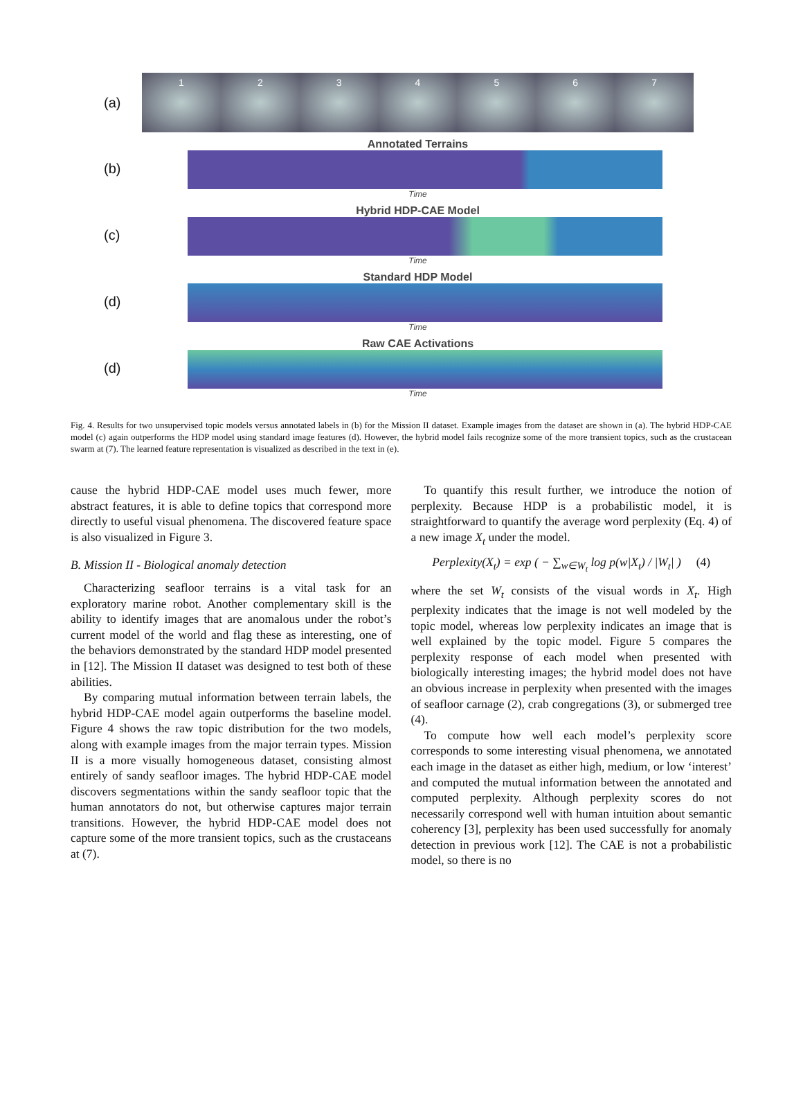(a)
1 2 3 4 5 6 7
(b)
Annotated Terrains
Time
(c)
Hybrid HDP-CAE Model
Time
(d)
Standard HDP Model
Time
(d)
Raw CAE Activations
Time
Fig. 4. Results for two unsupervised topic models versus annotated labels in (b) for the Mission II dataset. Example images from the dataset are shown in (a). The hybrid HDP-CAE model (c) again outperforms the HDP model using standard image features (d). However, the hybrid model fails recognize some of the more transient topics, such as the crustacean swarm at (7). The learned feature representation is visualized as described in the text in (e).
cause the hybrid HDP-CAE model uses much fewer, more abstract features, it is able to define topics that correspond more directly to useful visual phenomena. The discovered feature space is also visualized in Figure 3.
B. Mission II - Biological anomaly detection
Characterizing seafloor terrains is a vital task for an exploratory marine robot. Another complementary skill is the ability to identify images that are anomalous under the robot’s current model of the world and flag these as interesting, one of the behaviors demonstrated by the standard HDP model presented in [12]. The Mission II dataset was designed to test both of these abilities.
By comparing mutual information between terrain labels, the hybrid HDP-CAE model again outperforms the baseline model. Figure 4 shows the raw topic distribution for the two models, along with example images from the major terrain types. Mission II is a more visually homogeneous dataset, consisting almost entirely of sandy seafloor images. The hybrid HDP-CAE model discovers segmentations within the sandy seafloor topic that the human annotators do not, but otherwise captures major terrain transitions. However, the hybrid HDP-CAE model does not capture some of the more transient topics, such as the crustaceans at (7).
To quantify this result further, we introduce the notion of perplexity. Because HDP is a probabilistic model, it is straightforward to quantify the average word perplexity (Eq. 4) of a new image X<sub>t</sub> under the model.
Perplexity(X<sub>t</sub>) = exp ( − ∑<sub>w∈W<sub>t</sub></sub> log p(w|X<sub>t</sub>) / |W<sub>t</sub>| ) (4)
where the set W<sub>t</sub> consists of the visual words in X<sub>t</sub>. High perplexity indicates that the image is not well modeled by the topic model, whereas low perplexity indicates an image that is well explained by the topic model. Figure 5 compares the perplexity response of each model when presented with biologically interesting images; the hybrid model does not have an obvious increase in perplexity when presented with the images of seafloor carnage (2), crab congregations (3), or submerged tree (4).
To compute how well each model’s perplexity score corresponds to some interesting visual phenomena, we annotated each image in the dataset as either high, medium, or low ‘interest’ and computed the mutual information between the annotated and computed perplexity. Although perplexity scores do not necessarily correspond well with human intuition about semantic coherency [3], perplexity has been used successfully for anomaly detection in previous work [12]. The CAE is not a probabilistic model, so there is no